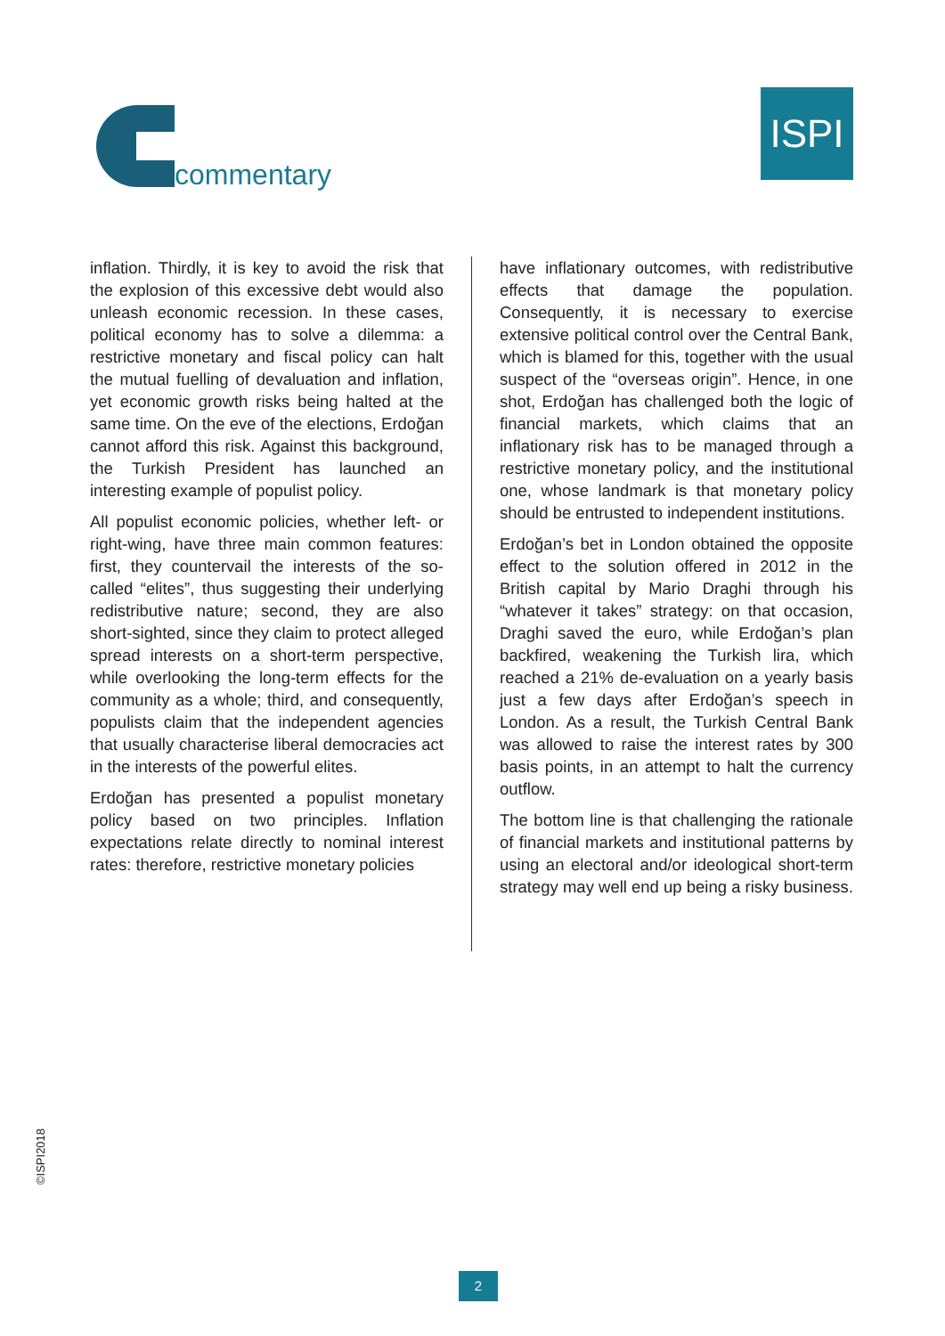commentary
ISPI
inflation. Thirdly, it is key to avoid the risk that the explosion of this excessive debt would also unleash economic recession. In these cases, political economy has to solve a dilemma: a restrictive monetary and fiscal policy can halt the mutual fuelling of devaluation and inflation, yet economic growth risks being halted at the same time. On the eve of the elections, Erdoğan cannot afford this risk. Against this background, the Turkish President has launched an interesting example of populist policy.
All populist economic policies, whether left- or right-wing, have three main common features: first, they countervail the interests of the so-called “elites”, thus suggesting their underlying redistributive nature; second, they are also short-sighted, since they claim to protect alleged spread interests on a short-term perspective, while overlooking the long-term effects for the community as a whole; third, and consequently, populists claim that the independent agencies that usually characterise liberal democracies act in the interests of the powerful elites.
Erdoğan has presented a populist monetary policy based on two principles. Inflation expectations relate directly to nominal interest rates: therefore, restrictive monetary policies
have inflationary outcomes, with redistributive effects that damage the population. Consequently, it is necessary to exercise extensive political control over the Central Bank, which is blamed for this, together with the usual suspect of the “overseas origin”. Hence, in one shot, Erdoğan has challenged both the logic of financial markets, which claims that an inflationary risk has to be managed through a restrictive monetary policy, and the institutional one, whose landmark is that monetary policy should be entrusted to independent institutions.
Erdoğan’s bet in London obtained the opposite effect to the solution offered in 2012 in the British capital by Mario Draghi through his “whatever it takes” strategy: on that occasion, Draghi saved the euro, while Erdoğan’s plan backfired, weakening the Turkish lira, which reached a 21% de-evaluation on a yearly basis just a few days after Erdoğan’s speech in London. As a result, the Turkish Central Bank was allowed to raise the interest rates by 300 basis points, in an attempt to halt the currency outflow.
The bottom line is that challenging the rationale of financial markets and institutional patterns by using an electoral and/or ideological short-term strategy may well end up being a risky business.
©ISPI2018
2